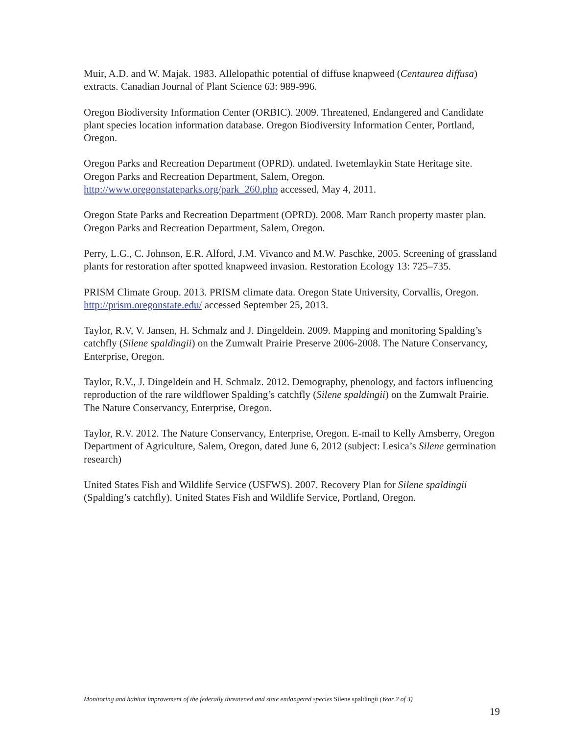Muir, A.D. and W. Majak. 1983. Allelopathic potential of diffuse knapweed (Centaurea diffusa) extracts. Canadian Journal of Plant Science 63: 989-996.
Oregon Biodiversity Information Center (ORBIC). 2009. Threatened, Endangered and Candidate plant species location information database. Oregon Biodiversity Information Center, Portland, Oregon.
Oregon Parks and Recreation Department (OPRD). undated. Iwetemlaykin State Heritage site. Oregon Parks and Recreation Department, Salem, Oregon. http://www.oregonstateparks.org/park_260.php accessed, May 4, 2011.
Oregon State Parks and Recreation Department (OPRD). 2008. Marr Ranch property master plan. Oregon Parks and Recreation Department, Salem, Oregon.
Perry, L.G., C. Johnson, E.R. Alford, J.M. Vivanco and M.W. Paschke, 2005. Screening of grassland plants for restoration after spotted knapweed invasion. Restoration Ecology 13: 725–735.
PRISM Climate Group. 2013. PRISM climate data. Oregon State University, Corvallis, Oregon. http://prism.oregonstate.edu/ accessed September 25, 2013.
Taylor, R.V, V. Jansen, H. Schmalz and J. Dingeldein. 2009. Mapping and monitoring Spalding’s catchfly (Silene spaldingii) on the Zumwalt Prairie Preserve 2006-2008. The Nature Conservancy, Enterprise, Oregon.
Taylor, R.V., J. Dingeldein and H. Schmalz. 2012. Demography, phenology, and factors influencing reproduction of the rare wildflower Spalding’s catchfly (Silene spaldingii) on the Zumwalt Prairie. The Nature Conservancy, Enterprise, Oregon.
Taylor, R.V. 2012. The Nature Conservancy, Enterprise, Oregon. E-mail to Kelly Amsberry, Oregon Department of Agriculture, Salem, Oregon, dated June 6, 2012 (subject: Lesica’s Silene germination research)
United States Fish and Wildlife Service (USFWS). 2007. Recovery Plan for Silene spaldingii (Spalding’s catchfly). United States Fish and Wildlife Service, Portland, Oregon.
Monitoring and habitat improvement of the federally threatened and state endangered species Silene spaldingii (Year 2 of 3)
19